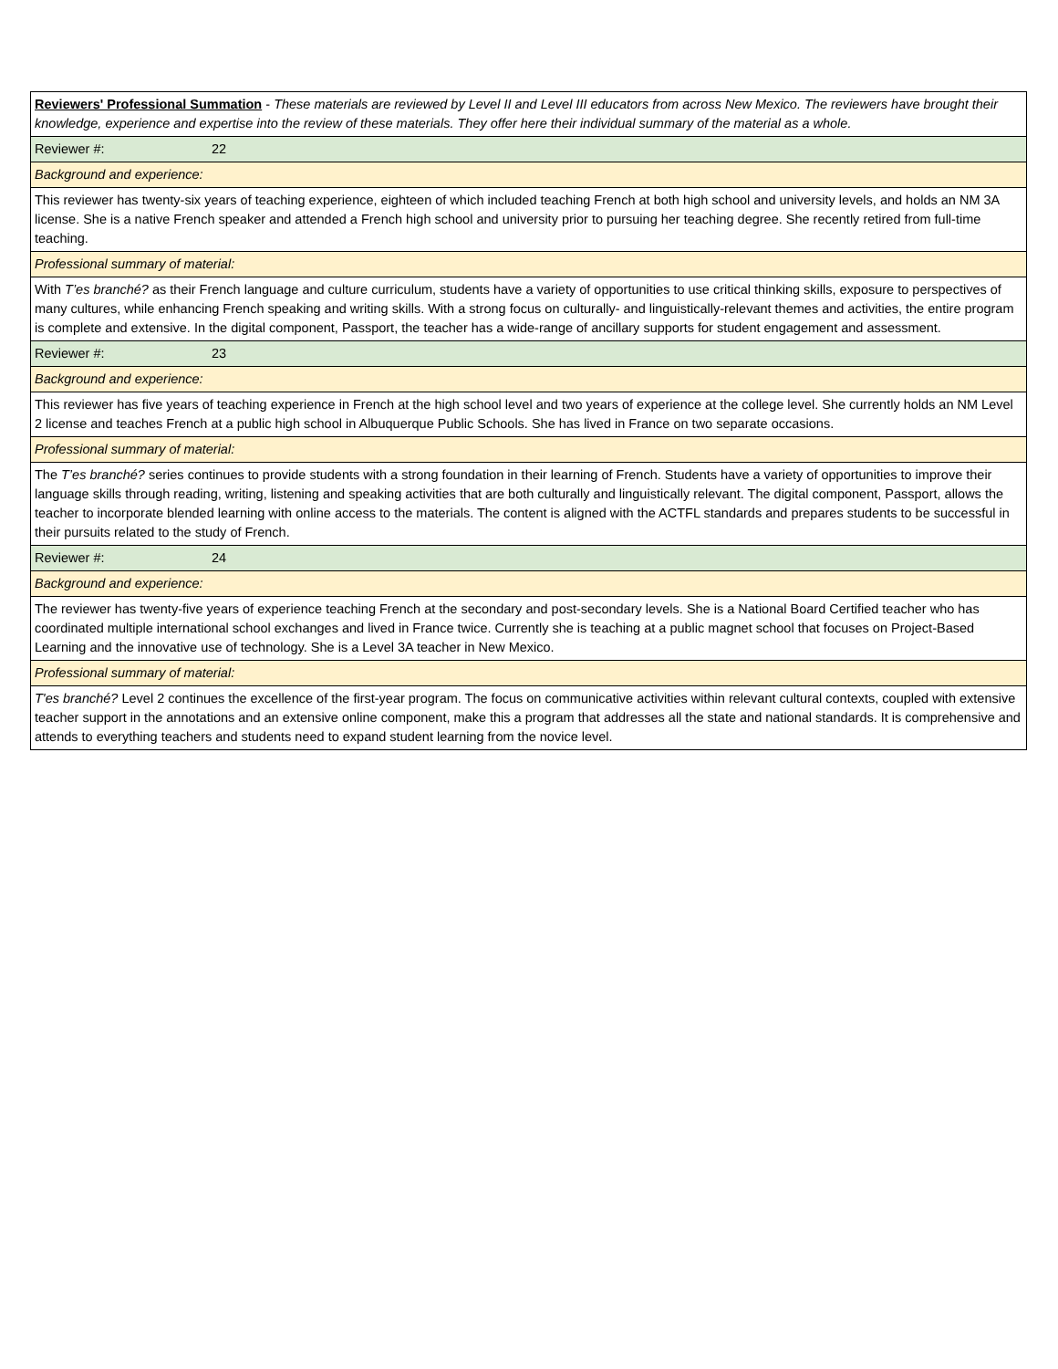| Reviewers' Professional Summation - These materials are reviewed by Level II and Level III educators from across New Mexico. The reviewers have brought their knowledge, experience and expertise into the review of these materials. They offer here their individual summary of the material as a whole. |
| Reviewer #: 22 |
| Background and experience: |
| This reviewer has twenty-six years of teaching experience, eighteen of which included teaching French at both high school and university levels, and holds an NM 3A license. She is a native French speaker and attended a French high school and university prior to pursuing her teaching degree. She recently retired from full-time teaching. |
| Professional summary of material: |
| With T’es branché? as their French language and culture curriculum, students have a variety of opportunities to use critical thinking skills, exposure to perspectives of many cultures, while enhancing French speaking and writing skills. With a strong focus on culturally- and linguistically-relevant themes and activities, the entire program is complete and extensive. In the digital component, Passport, the teacher has a wide-range of ancillary supports for student engagement and assessment. |
| Reviewer #: 23 |
| Background and experience: |
| This reviewer has five years of teaching experience in French at the high school level and two years of experience at the college level. She currently holds an NM Level 2 license and teaches French at a public high school in Albuquerque Public Schools. She has lived in France on two separate occasions. |
| Professional summary of material: |
| The T’es branché? series continues to provide students with a strong foundation in their learning of French. Students have a variety of opportunities to improve their language skills through reading, writing, listening and speaking activities that are both culturally and linguistically relevant. The digital component, Passport, allows the teacher to incorporate blended learning with online access to the materials. The content is aligned with the ACTFL standards and prepares students to be successful in their pursuits related to the study of French. |
| Reviewer #: 24 |
| Background and experience: |
| The reviewer has twenty-five years of experience teaching French at the secondary and post-secondary levels. She is a National Board Certified teacher who has coordinated multiple international school exchanges and lived in France twice. Currently she is teaching at a public magnet school that focuses on Project-Based Learning and the innovative use of technology. She is a Level 3A teacher in New Mexico. |
| Professional summary of material: |
| T'es branché? Level 2 continues the excellence of the first-year program. The focus on communicative activities within relevant cultural contexts, coupled with extensive teacher support in the annotations and an extensive online component, make this a program that addresses all the state and national standards. It is comprehensive and attends to everything teachers and students need to expand student learning from the novice level. |